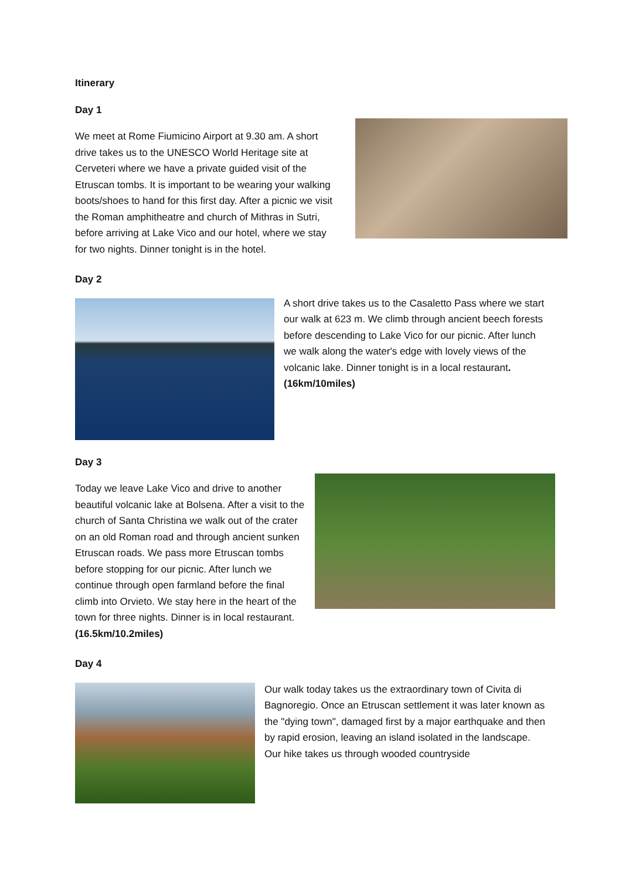Itinerary
Day 1
We meet at Rome Fiumicino Airport at 9.30 am. A short drive takes us to the UNESCO World Heritage site at Cerveteri where we have a private guided visit of the Etruscan tombs. It is important to be wearing your walking boots/shoes to hand for this first day. After a picnic we visit the Roman amphitheatre and church of Mithras in Sutri, before arriving at Lake Vico and our hotel, where we stay for two nights. Dinner tonight is in the hotel.
Day 2
A short drive takes us to the Casaletto Pass where we start our walk at 623 m. We climb through ancient beech forests before descending to Lake Vico for our picnic. After lunch we walk along the water's edge with lovely views of the volcanic lake. Dinner tonight is in a local restaurant. (16km/10miles)
Day 3
Today we leave Lake Vico and drive to another beautiful volcanic lake at Bolsena. After a visit to the church of Santa Christina we walk out of the crater on an old Roman road and through ancient sunken Etruscan roads. We pass more Etruscan tombs before stopping for our picnic. After lunch we continue through open farmland before the final climb into Orvieto. We stay here in the heart of the town for three nights. Dinner is in local restaurant. (16.5km/10.2miles)
Day 4
Our walk today takes us the extraordinary town of Civita di Bagnoregio. Once an Etruscan settlement it was later known as the "dying town", damaged first by a major earthquake and then by rapid erosion, leaving an island isolated in the landscape. Our hike takes us through wooded countryside